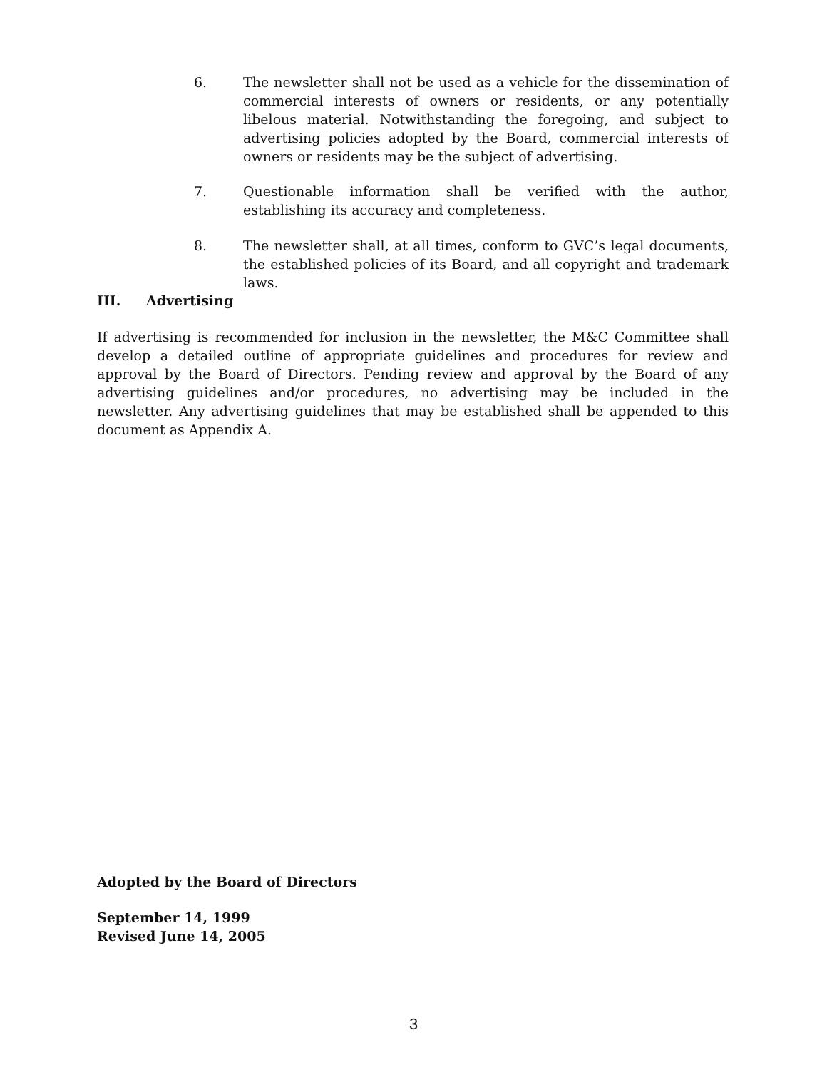6. The newsletter shall not be used as a vehicle for the dissemination of commercial interests of owners or residents, or any potentially libelous material. Notwithstanding the foregoing, and subject to advertising policies adopted by the Board, commercial interests of owners or residents may be the subject of advertising.
7. Questionable information shall be verified with the author, establishing its accuracy and completeness.
8. The newsletter shall, at all times, conform to GVC’s legal documents, the established policies of its Board, and all copyright and trademark laws.
III. Advertising
If advertising is recommended for inclusion in the newsletter, the M&C Committee shall develop a detailed outline of appropriate guidelines and procedures for review and approval by the Board of Directors. Pending review and approval by the Board of any advertising guidelines and/or procedures, no advertising may be included in the newsletter. Any advertising guidelines that may be established shall be appended to this document as Appendix A.
Adopted by the Board of Directors
September 14, 1999
Revised June 14, 2005
3